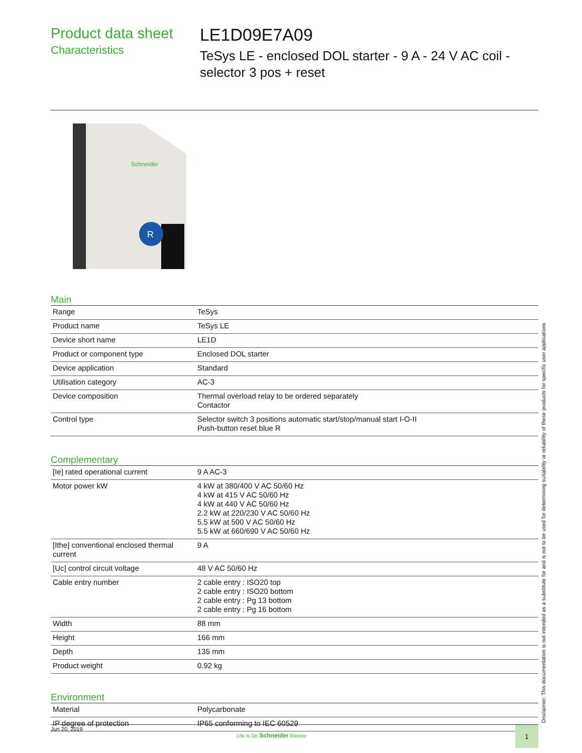Product data sheet
Characteristics
LE1D09E7A09
TeSys LE - enclosed DOL starter - 9 A - 24 V AC coil - selector 3 pos + reset
Schneider
R
Main
| Range | TeSys |
| Product name | TeSys LE |
| Device short name | LE1D |
| Product or component type | Enclosed DOL starter |
| Device application | Standard |
| Utilisation category | AC-3 |
| Device composition | Thermal overload relay to be ordered separately Contactor |
| Control type | Selector switch 3 positions automatic start/stop/manual start I-O-II Push-button reset blue R |
Complementary
| [Ie] rated operational current | 9 A AC-3 |
| Motor power kW | 4 kW at 380/400 V AC 50/60 Hz 4 kW at 415 V AC 50/60 Hz 4 kW at 440 V AC 50/60 Hz 2.2 kW at 220/230 V AC 50/60 Hz 5.5 kW at 500 V AC 50/60 Hz 5.5 kW at 660/690 V AC 50/60 Hz |
| [Ithe] conventional enclosed thermal current | 9 A |
| [Uc] control circuit voltage | 48 V AC 50/60 Hz |
| Cable entry number | 2 cable entry : ISO20 top 2 cable entry : ISO20 bottom 2 cable entry : Pg 13 bottom 2 cable entry : Pg 16 bottom |
| Width | 88 mm |
| Height | 166 mm |
| Depth | 135 mm |
| Product weight | 0.92 kg |
Environment
| Material | Polycarbonate |
| IP degree of protection | IP65 conforming to IEC 60529 |
Disclaimer: This documentation is not intended as a substitute for and is not to be used for determining suitability or reliability of these products for specific user applications
Jun 20, 2019
Life Is On Schneider Electric
1